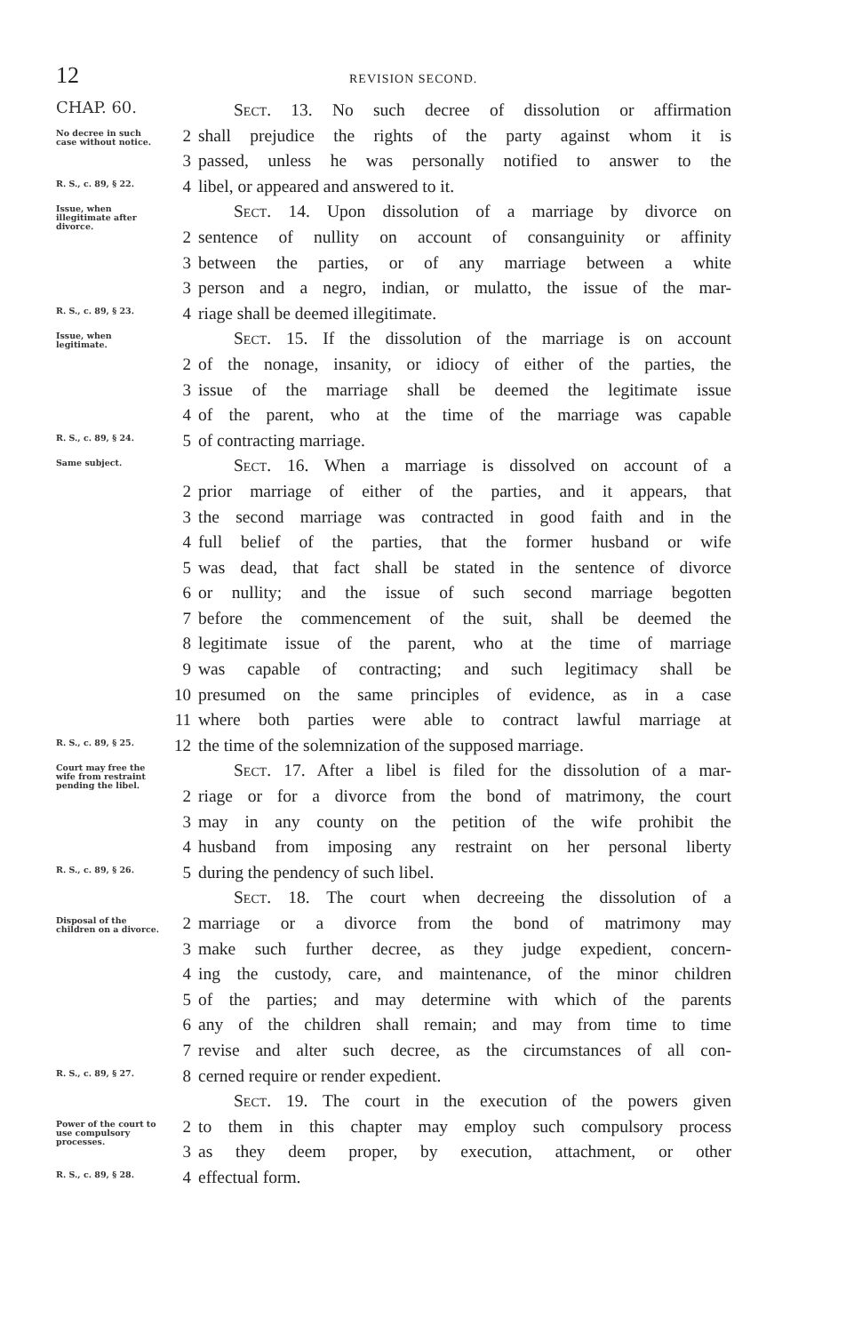12 REVISION SECOND.
CHAP. 60.
Sect. 13. No such decree of dissolution or affirmation
No decree in such case without notice.
2 shall prejudice the rights of the party against whom it is
3 passed, unless he was personally notified to answer to the
R. S., c. 89, § 22.
4 libel, or appeared and answered to it.
Issue, when illegitimate after divorce.
Sect. 14. Upon dissolution of a marriage by divorce on
2 sentence of nullity on account of consanguinity or affinity
3 between the parties, or of any marriage between a white
3 person and a negro, indian, or mulatto, the issue of the mar-
R. S., c. 89, § 23.
4 riage shall be deemed illegitimate.
Issue, when legitimate.
Sect. 15. If the dissolution of the marriage is on account
2 of the nonage, insanity, or idiocy of either of the parties, the
3 issue of the marriage shall be deemed the legitimate issue
4 of the parent, who at the time of the marriage was capable
R. S., c. 89, § 24.
5 of contracting marriage.
Same subject.
Sect. 16. When a marriage is dissolved on account of a
2 prior marriage of either of the parties, and it appears, that
3 the second marriage was contracted in good faith and in the
4 full belief of the parties, that the former husband or wife
5 was dead, that fact shall be stated in the sentence of divorce
6 or nullity; and the issue of such second marriage begotten
7 before the commencement of the suit, shall be deemed the
8 legitimate issue of the parent, who at the time of marriage
9 was capable of contracting; and such legitimacy shall be
10 presumed on the same principles of evidence, as in a case
11 where both parties were able to contract lawful marriage at
R. S., c. 89, § 25.
12 the time of the solemnization of the supposed marriage.
Court may free the wife from restraint pending the libel.
Sect. 17. After a libel is filed for the dissolution of a mar-
2 riage or for a divorce from the bond of matrimony, the court
3 may in any county on the petition of the wife prohibit the
4 husband from imposing any restraint on her personal liberty
R. S., c. 89, § 26.
5 during the pendency of such libel.
Sect. 18. The court when decreeing the dissolution of a
Disposal of the children on a divorce.
2 marriage or a divorce from the bond of matrimony may
3 make such further decree, as they judge expedient, concern-
4 ing the custody, care, and maintenance, of the minor children
5 of the parties; and may determine with which of the parents
6 any of the children shall remain; and may from time to time
7 revise and alter such decree, as the circumstances of all con-
R. S., c. 89, § 27.
8 cerned require or render expedient.
Sect. 19. The court in the execution of the powers given
Power of the court to use compulsory processes.
2 to them in this chapter may employ such compulsory process
3 as they deem proper, by execution, attachment, or other
R. S., c. 89, § 28.
4 effectual form.